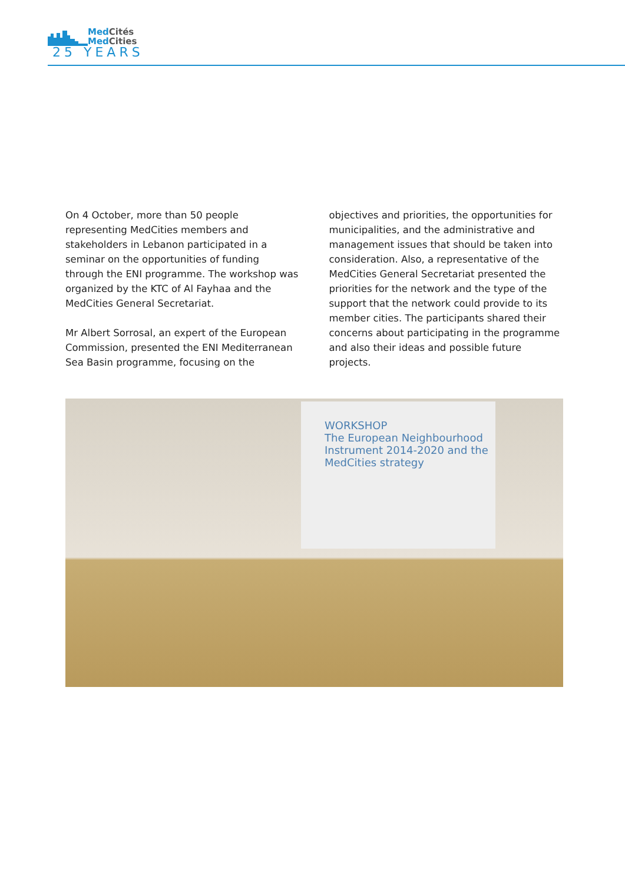Med Cités
Med Cities
25 YEARS
On 4 October, more than 50 people representing MedCities members and stakeholders in Lebanon participated in a seminar on the opportunities of funding through the ENI programme. The workshop was organized by the KTC of Al Fayhaa and the MedCities General Secretariat.
Mr Albert Sorrosal, an expert of the European Commission, presented the ENI Mediterranean Sea Basin programme, focusing on the objectives and priorities, the opportunities for municipalities, and the administrative and management issues that should be taken into consideration. Also, a representative of the MedCities General Secretariat presented the priorities for the network and the type of the support that the network could provide to its member cities. The participants shared their concerns about participating in the programme and also their ideas and possible future projects.
WORKSHOP
The European Neighbourhood Instrument 2014-2020 and the MedCities strategy